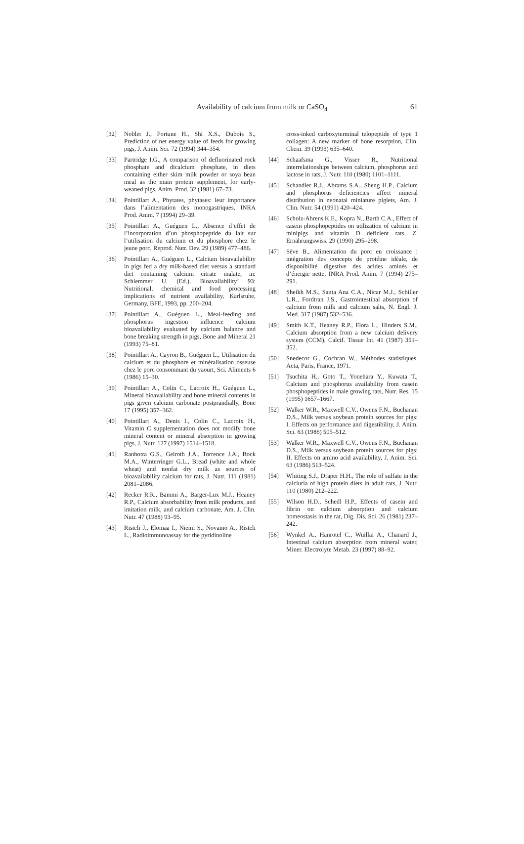Availability of calcium from milk or CaSO<sub>4</sub>
61
[32] Noblet J., Fortune H., Shi X.S., Dubois S., Prediction of net energy value of feeds for growing pigs, J. Anim. Sci. 72 (1994) 344–354.
[33] Partridge I.G., A comparison of defluorinated rock phosphate and dicalcium phosphate, in diets containing either skim milk powder or soya bean meal as the main protein supplement, for early-weaned pigs, Anim. Prod. 32 (1981) 67–73.
[34] Pointillart A., Phytates, phytases: leur importance dans l’alimentation des monogastriques, INRA Prod. Anim. 7 (1994) 29–39.
[35] Pointillart A., Guéguen L., Absence d’effet de l’incorporation d’un phosphopeptide du lait sur l’utilisation du calcium et du phosphore chez le jeune porc, Reprod. Nutr. Dev. 29 (1989) 477–486.
[36] Pointillart A., Guéguen L., Calcium bioavailability in pigs fed a dry milk-based diet versus a standard diet containing calcium citrate malate, in: Schlemmer U. (Ed.), Bioavailability’ 93: Nutritional, chemical and food processing implications of nutrient availability, Karlsruhe, Germany, BFE, 1993, pp. 200–204.
[37] Pointillart A., Guéguen L., Meal-feeding and phosphorus ingestion influence calcium bioavailability evaluated by calcium balance and bone breaking strength in pigs, Bone and Mineral 21 (1993) 75–81.
[38] Pointillart A., Cayron B., Guéguen L., Utilisation du calcium et du phosphore et minéralisation osseuse chez le porc consommant du yaourt, Sci. Aliments 6 (1986) 15–30.
[39] Pointillart A., Colin C., Lacroix H., Guéguen L., Mineral bioavailability and bone mineral contents in pigs given calcium carbonate postprandially, Bone 17 (1995) 357–362.
[40] Pointillart A., Denis I., Colin C., Lacroix H., Vitamin C supplementation does not modify bone mineral content or mineral absorption in growing pigs, J. Nutr. 127 (1997) 1514–1518.
[41] Ranhotra G.S., Gelroth J.A., Torrence J.A., Bock M.A., Winterringer G.L., Bread (white and whole wheat) and nonfat dry milk as sources of bioavailability calcium for rats, J. Nutr. 111 (1981) 2081–2086.
[42] Recker R.R., Bammi A., Barger-Lux M.J., Heaney R.P., Calcium absorbability from milk products, and imitation milk, and calcium carbonate, Am. J. Clin. Nutr. 47 (1988) 93–95.
[43] Risteli J., Elomaa I., Niemi S., Novamo A., Risteli L., Radioimmunoassay for the pyridinoline
cross-inked carboxyterminal telopeptide of type 1 collagen: A new marker of bone resorption, Clin. Chem. 39 (1993) 635–640.
[44] Schaafsma G., Visser R., Nutritional interrelationships between calcium, phosphorus and lactose in rats, J. Nutr. 110 (1980) 1101–1111.
[45] Schandler R.J., Abrams S.A., Sheng H.P., Calcium and phosphorus deficiencies affect mineral distribution in neonatal miniature piglets, Am. J. Clin. Nutr. 54 (1991) 420–424.
[46] Scholz-Ahrens K.E., Kopra N., Barth C.A., Effect of casein phosphopeptides on utilization of calcium in minipigs and vitamin D deficient rats, Z. Ernährungswiss. 29 (1990) 295–298.
[47] Sève B., Alimentation du porc en croissance : intégration des concepts de protéine idéale, de disponibilité digestive des acides aminés et d’énergie nette, INRA Prod. Anim. 7 (1994) 275–291.
[48] Sheikh M.S., Santa Ana C.A., Nicar M.J., Schiller L.R., Fordtran J.S., Gastrointestinal absorption of calcium from milk and calcium salts, N. Engl. J. Med. 317 (1987) 532–536.
[49] Smith K.T., Heaney R.P., Flora L., Hinders S.M., Calcium absorption from a new calcium delivery system (CCM), Calcif. Tissue Int. 41 (1987) 351–352.
[50] Snedecor G., Cochran W., Méthodes statistiques, Acta, Paris, France, 1971.
[51] Tsuchita H., Goto T., Yonehara Y., Kuwata T., Calcium and phosphorus availability from casein phosphopeptides in male growing rats, Nutr. Res. 15 (1995) 1657–1667.
[52] Walker W.R., Maxwell C.V., Owens F.N., Buchanan D.S., Milk versus soybean protein sources for pigs: I. Effects on performance and digestibility, J. Anim. Sci. 63 (1986) 505–512.
[53] Walker W.R., Maxwell C.V., Owens F.N., Buchanan D.S., Milk versus soybean protein sources for pigs: II. Effects on amino acid availability, J. Anim. Sci. 63 (1986) 513–524.
[54] Whiting S.J., Draper H.H., The role of sulfate in the calciuria of high protein diets in adult rats, J. Nutr. 110 (1980) 212–222.
[55] Wilson H.D., Schedl H.P., Effects of casein and fibrin on calcium absorption and calcium homeostasis in the rat, Dig. Dis. Sci. 26 (1981) 237–242.
[56] Wynkel A., Hanrotel C., Wuillai A., Chanard J., Intestinal calcium absorption from mineral water, Miner. Electrolyte Metab. 23 (1997) 88–92.